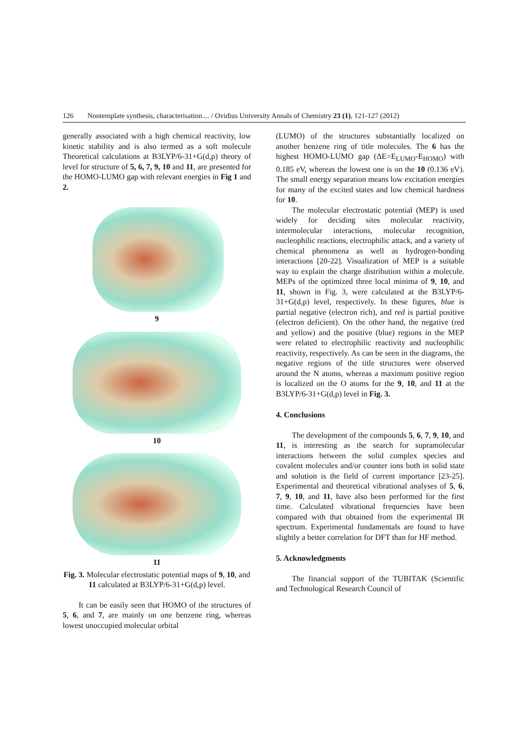126 Nontemplate synthesis, characterisation.... / Ovidius University Annals of Chemistry 23 (1), 121-127 (2012)
generally associated with a high chemical reactivity, low kinetic stability and is also termed as a soft molecule Theoretical calculations at B3LYP/6-31+G(d,p) theory of level for structure of 5, 6, 7, 9, 10 and 11, are presented for the HOMO-LUMO gap with relevant energies in Fig 1 and 2.
9
10
11
Fig. 3. Molecular electrostatic potential maps of 9, 10, and 11 calculated at B3LYP/6-31+G(d,p) level.
It can be easily seen that HOMO of the structures of 5, 6, and 7, are mainly on one benzene ring, whereas lowest unoccupied molecular orbital
(LUMO) of the structures substantially localized on another benzene ring of title molecules. The 6 has the highest HOMO-LUMO gap (ΔE=E<sub>LUMO</sub>-E<sub>HOMO</sub>) with 0.185 eV, whereas the lowest one is on the 10 (0.136 eV). The small energy separation means low excitation energies for many of the excited states and low chemical hardness for 10.
The molecular electrostatic potential (MEP) is used widely for deciding sites molecular reactivity, intermolecular interactions, molecular recognition, nucleophilic reactions, electrophilic attack, and a variety of chemical phenomena as well as hydrogen-bonding interactions [20-22]. Visualization of MEP is a suitable way to explain the charge distribution within a molecule. MEPs of the optimized three local minima of 9, 10, and 11, shown in Fig. 3, were calculated at the B3LYP/6-31+G(d,p) level, respectively. In these figures, blue is partial negative (electron rich), and red is partial positive (electron deficient). On the other hand, the negative (red and yellow) and the positive (blue) regions in the MEP were related to electrophilic reactivity and nucleophilic reactivity, respectively. As can be seen in the diagrams, the negative regions of the title structures were observed around the N atoms, whereas a maximum positive region is localized on the O atoms for the 9, 10, and 11 at the B3LYP/6-31+G(d,p) level in Fig. 3.
4. Conclusions
The development of the compounds 5, 6, 7, 9, 10, and 11, is interesting as the search for supramolecular interactions between the solid complex species and covalent molecules and/or counter ions both in solid state and solution is the field of current importance [23-25]. Experimental and theoretical vibrational analyses of 5, 6, 7, 9, 10, and 11, have also been performed for the first time. Calculated vibrational frequencies have been compared with that obtained from the experimental IR spectrum. Experimental fundamentals are found to have slightly a better correlation for DFT than for HF method.
5. Acknowledgments
The financial support of the TUBITAK (Scientific and Technological Research Council of